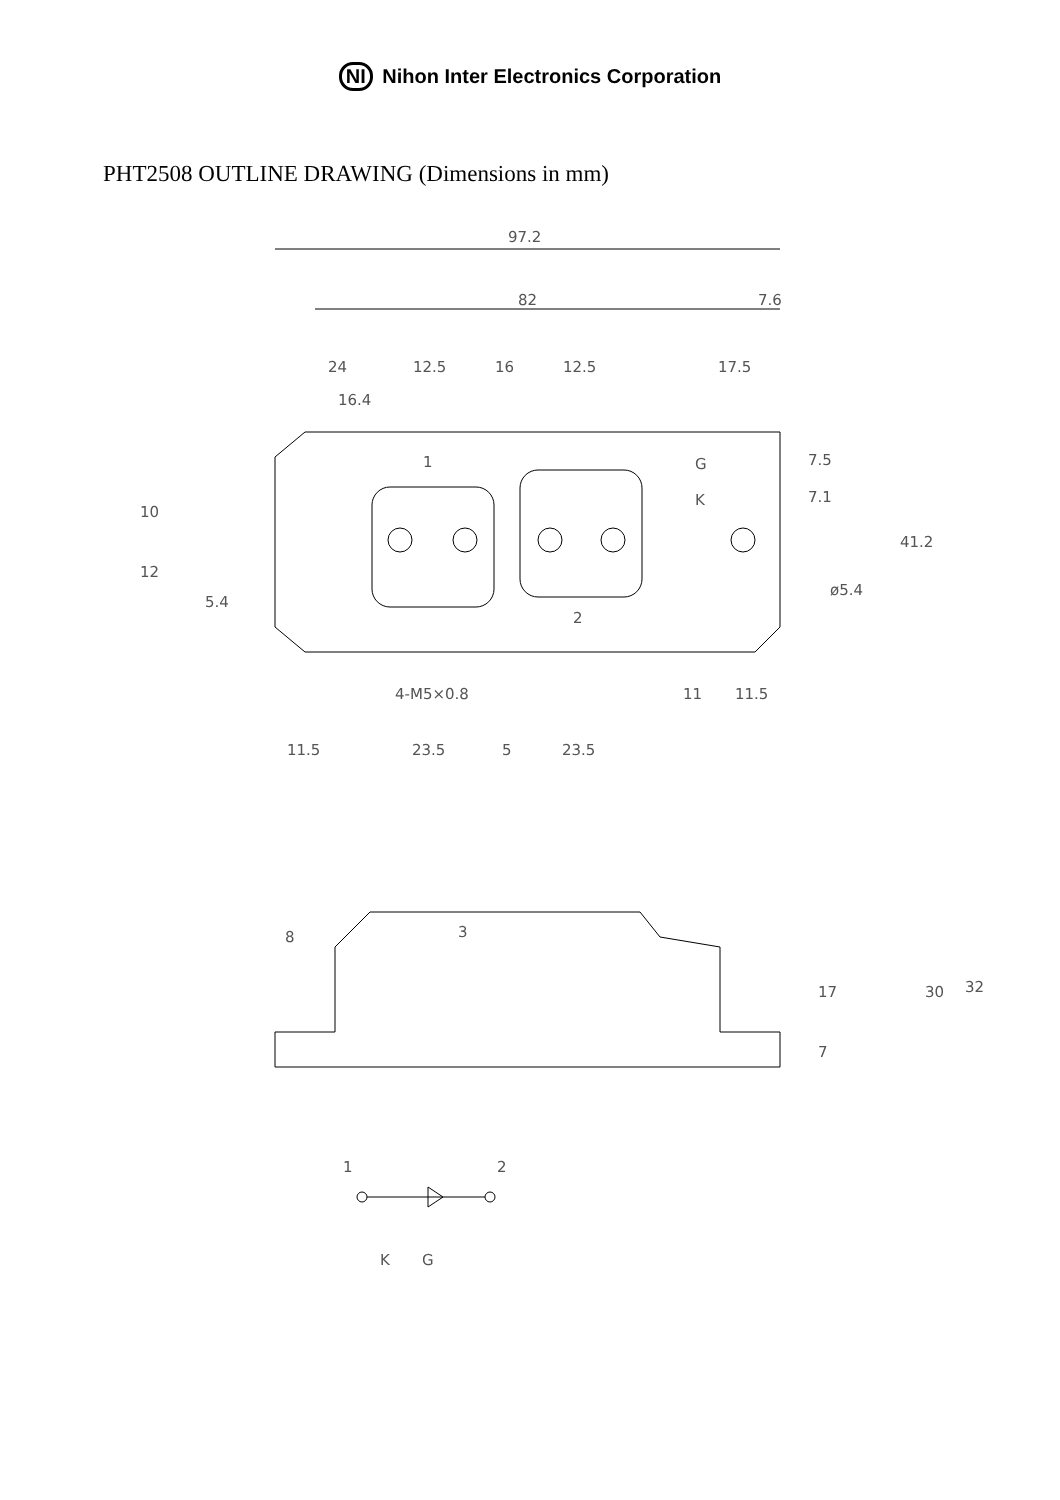NI Nihon Inter Electronics Corporation
PHT2508 OUTLINE DRAWING (Dimensions in mm)
97.2
82
7.6
24
12.5
16
12.5
17.5
16.4
1
2
G
K
7.5
7.1
41.2
ø5.4
4-M5×0.8
11
11.5
10
12
5.4
11.5
23.5
5
23.5
8
3
17
7
30
32
1
2
K
G